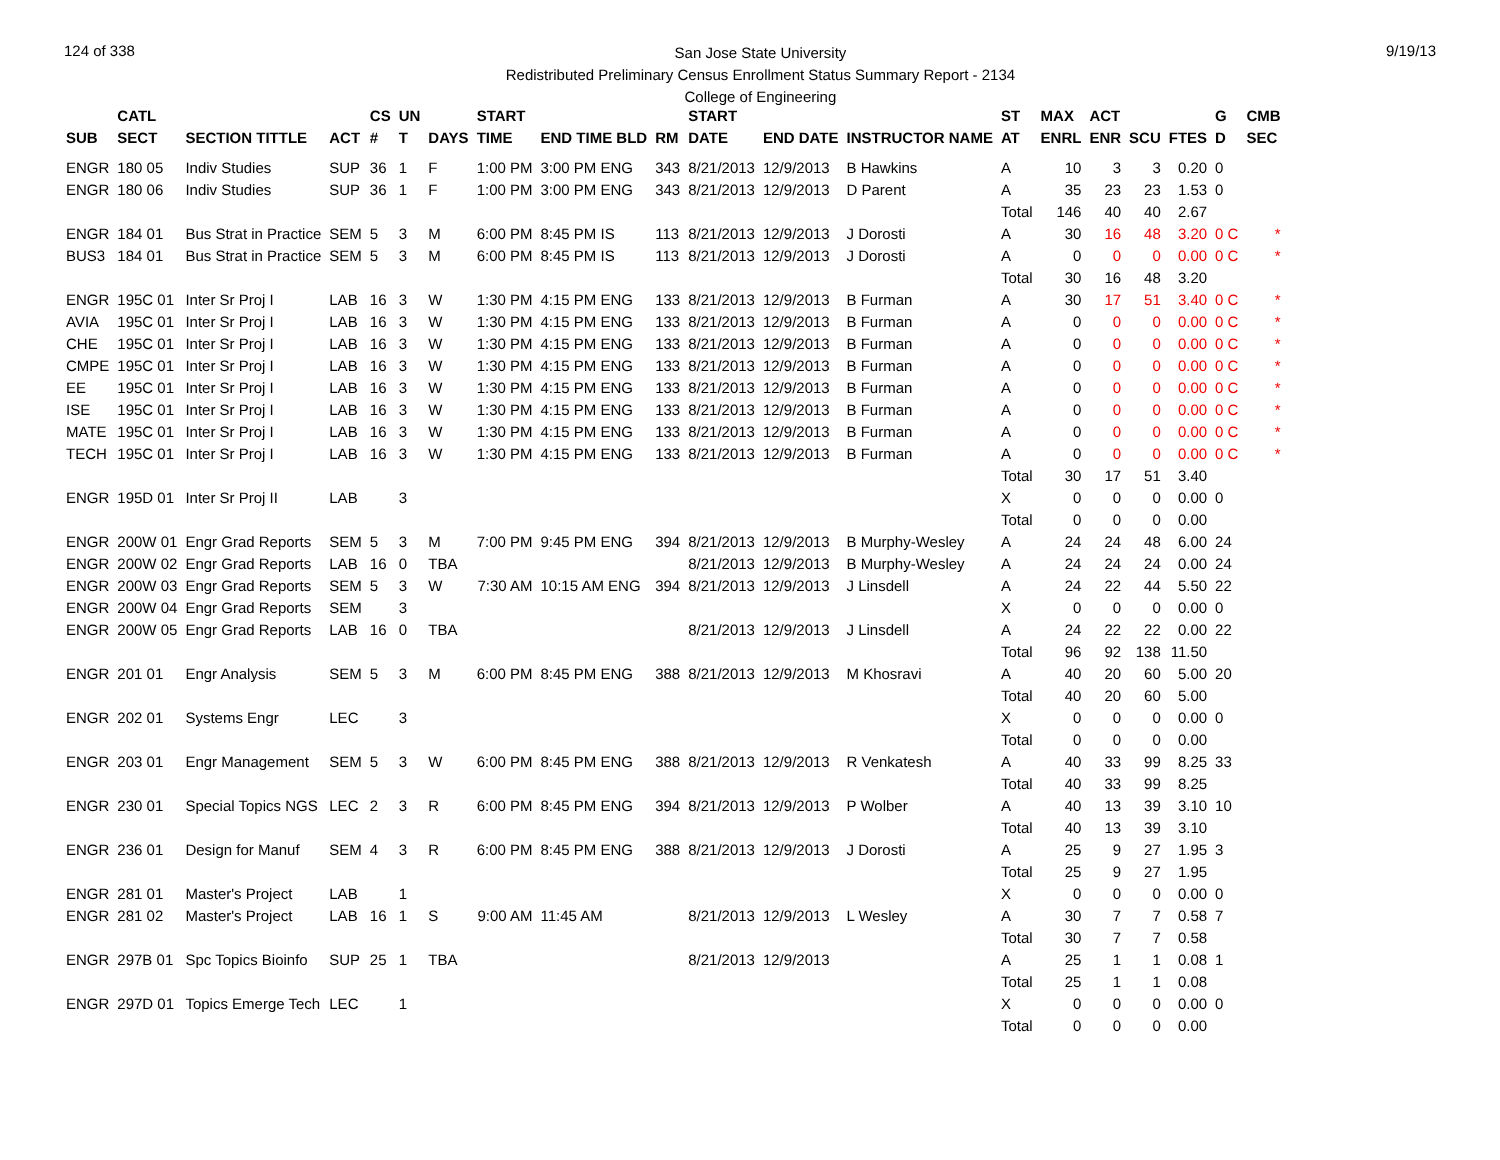124 of 338
San Jose State University
Redistributed Preliminary Census Enrollment Status Summary Report - 2134
College of Engineering
9/19/13
| | CATL | | | CS | UN | | START | | | START | | | ST | MAX | ACT | | | G | CMB |
| --- | --- | --- | --- | --- | --- | --- | --- | --- | --- | --- | --- | --- | --- | --- | --- | --- | --- | --- | --- |
| SUB | SECT | SECTION TITTLE | ACT | # | T | DAYS | TIME | END TIME BLD | RM | DATE | END DATE | INSTRUCTOR NAME | AT | ENRL | ENR | SCU | FTES | D | SEC |
| ENGR | 180 05 | Indiv Studies | SUP | 36 | 1 | F | 1:00 PM | 3:00 PM ENG | 343 | 8/21/2013 | 12/9/2013 | B Hawkins | A | 10 | 3 | 3 | 0.20 | 0 | |
| ENGR | 180 06 | Indiv Studies | SUP | 36 | 1 | F | 1:00 PM | 3:00 PM ENG | 343 | 8/21/2013 | 12/9/2013 | D Parent | A | 35 | 23 | 23 | 1.53 | 0 | |
| | | | | | | | | | | | | | Total | 146 | 40 | 40 | 2.67 | | |
| ENGR | 184 01 | Bus Strat in Practice | SEM | 5 | 3 | M | 6:00 PM | 8:45 PM IS | 113 | 8/21/2013 | 12/9/2013 | J Dorosti | A | 30 | 16 | 48 | 3.20 | 0 C | * |
| BUS3 | 184 01 | Bus Strat in Practice | SEM | 5 | 3 | M | 6:00 PM | 8:45 PM IS | 113 | 8/21/2013 | 12/9/2013 | J Dorosti | A | 0 | 0 | 0 | 0.00 | 0 C | * |
| | | | | | | | | | | | | | Total | 30 | 16 | 48 | 3.20 | | |
| ENGR | 195C 01 | Inter Sr Proj I | LAB | 16 | 3 | W | 1:30 PM | 4:15 PM ENG | 133 | 8/21/2013 | 12/9/2013 | B Furman | A | 30 | 17 | 51 | 3.40 | 0 C | * |
| AVIA | 195C 01 | Inter Sr Proj I | LAB | 16 | 3 | W | 1:30 PM | 4:15 PM ENG | 133 | 8/21/2013 | 12/9/2013 | B Furman | A | 0 | 0 | 0 | 0.00 | 0 C | * |
| CHE | 195C 01 | Inter Sr Proj I | LAB | 16 | 3 | W | 1:30 PM | 4:15 PM ENG | 133 | 8/21/2013 | 12/9/2013 | B Furman | A | 0 | 0 | 0 | 0.00 | 0 C | * |
| CMPE | 195C 01 | Inter Sr Proj I | LAB | 16 | 3 | W | 1:30 PM | 4:15 PM ENG | 133 | 8/21/2013 | 12/9/2013 | B Furman | A | 0 | 0 | 0 | 0.00 | 0 C | * |
| EE | 195C 01 | Inter Sr Proj I | LAB | 16 | 3 | W | 1:30 PM | 4:15 PM ENG | 133 | 8/21/2013 | 12/9/2013 | B Furman | A | 0 | 0 | 0 | 0.00 | 0 C | * |
| ISE | 195C 01 | Inter Sr Proj I | LAB | 16 | 3 | W | 1:30 PM | 4:15 PM ENG | 133 | 8/21/2013 | 12/9/2013 | B Furman | A | 0 | 0 | 0 | 0.00 | 0 C | * |
| MATE | 195C 01 | Inter Sr Proj I | LAB | 16 | 3 | W | 1:30 PM | 4:15 PM ENG | 133 | 8/21/2013 | 12/9/2013 | B Furman | A | 0 | 0 | 0 | 0.00 | 0 C | * |
| TECH | 195C 01 | Inter Sr Proj I | LAB | 16 | 3 | W | 1:30 PM | 4:15 PM ENG | 133 | 8/21/2013 | 12/9/2013 | B Furman | A | 0 | 0 | 0 | 0.00 | 0 C | * |
| | | | | | | | | | | | | | Total | 30 | 17 | 51 | 3.40 | | |
| ENGR | 195D 01 | Inter Sr Proj II | LAB | | 3 | | | | | | | | X | 0 | 0 | 0 | 0.00 | 0 | |
| | | | | | | | | | | | | | Total | 0 | 0 | 0 | 0.00 | | |
| ENGR | 200W 01 | Engr Grad Reports | SEM | 5 | 3 | M | 7:00 PM | 9:45 PM ENG | 394 | 8/21/2013 | 12/9/2013 | B Murphy-Wesley | A | 24 | 24 | 48 | 6.00 | 24 | |
| ENGR | 200W 02 | Engr Grad Reports | LAB | 16 | 0 | TBA | | | | 8/21/2013 | 12/9/2013 | B Murphy-Wesley | A | 24 | 24 | 24 | 0.00 | 24 | |
| ENGR | 200W 03 | Engr Grad Reports | SEM | 5 | 3 | W | 7:30 AM | 10:15 AM ENG | 394 | 8/21/2013 | 12/9/2013 | J Linsdell | A | 24 | 22 | 44 | 5.50 | 22 | |
| ENGR | 200W 04 | Engr Grad Reports | SEM | | 3 | | | | | | | | X | 0 | 0 | 0 | 0.00 | 0 | |
| ENGR | 200W 05 | Engr Grad Reports | LAB | 16 | 0 | TBA | | | | 8/21/2013 | 12/9/2013 | J Linsdell | A | 24 | 22 | 22 | 0.00 | 22 | |
| | | | | | | | | | | | | | Total | 96 | 92 | 138 | 11.50 | | |
| ENGR | 201 01 | Engr Analysis | SEM | 5 | 3 | M | 6:00 PM | 8:45 PM ENG | 388 | 8/21/2013 | 12/9/2013 | M Khosravi | A | 40 | 20 | 60 | 5.00 | 20 | |
| | | | | | | | | | | | | | Total | 40 | 20 | 60 | 5.00 | | |
| ENGR | 202 01 | Systems Engr | LEC | | 3 | | | | | | | | X | 0 | 0 | 0 | 0.00 | 0 | |
| | | | | | | | | | | | | | Total | 0 | 0 | 0 | 0.00 | | |
| ENGR | 203 01 | Engr Management | SEM | 5 | 3 | W | 6:00 PM | 8:45 PM ENG | 388 | 8/21/2013 | 12/9/2013 | R Venkatesh | A | 40 | 33 | 99 | 8.25 | 33 | |
| | | | | | | | | | | | | | Total | 40 | 33 | 99 | 8.25 | | |
| ENGR | 230 01 | Special Topics NGS | LEC | 2 | 3 | R | 6:00 PM | 8:45 PM ENG | 394 | 8/21/2013 | 12/9/2013 | P Wolber | A | 40 | 13 | 39 | 3.10 | 10 | |
| | | | | | | | | | | | | | Total | 40 | 13 | 39 | 3.10 | | |
| ENGR | 236 01 | Design for Manuf | SEM | 4 | 3 | R | 6:00 PM | 8:45 PM ENG | 388 | 8/21/2013 | 12/9/2013 | J Dorosti | A | 25 | 9 | 27 | 1.95 | 3 | |
| | | | | | | | | | | | | | Total | 25 | 9 | 27 | 1.95 | | |
| ENGR | 281 01 | Master's Project | LAB | | 1 | | | | | | | | X | 0 | 0 | 0 | 0.00 | 0 | |
| ENGR | 281 02 | Master's Project | LAB | 16 | 1 | S | 9:00 AM | 11:45 AM | | 8/21/2013 | 12/9/2013 | L Wesley | A | 30 | 7 | 7 | 0.58 | 7 | |
| | | | | | | | | | | | | | Total | 30 | 7 | 7 | 0.58 | | |
| ENGR | 297B 01 | Spc Topics Bioinfo | SUP | 25 | 1 | TBA | | | | 8/21/2013 | 12/9/2013 | | A | 25 | 1 | 1 | 0.08 | 1 | |
| | | | | | | | | | | | | | Total | 25 | 1 | 1 | 0.08 | | |
| ENGR | 297D 01 | Topics Emerge Tech | LEC | | 1 | | | | | | | | X | 0 | 0 | 0 | 0.00 | 0 | |
| | | | | | | | | | | | | | Total | 0 | 0 | 0 | 0.00 | | |